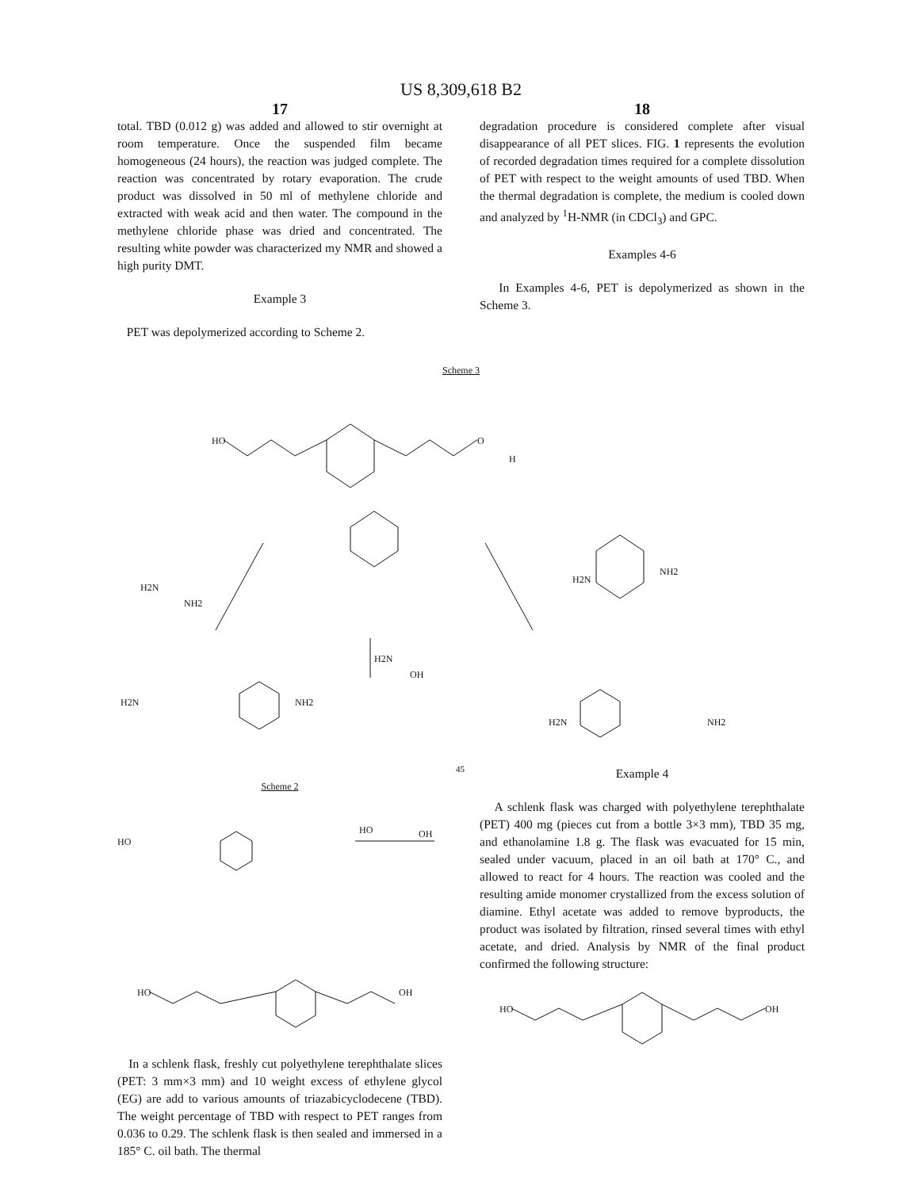US 8,309,618 B2
17
total. TBD (0.012 g) was added and allowed to stir overnight at room temperature. Once the suspended film became homogeneous (24 hours), the reaction was judged complete. The reaction was concentrated by rotary evaporation. The crude product was dissolved in 50 ml of methylene chloride and extracted with weak acid and then water. The compound in the methylene chloride phase was dried and concentrated. The resulting white powder was characterized my NMR and showed a high purity DMT.
Example 3
PET was depolymerized according to Scheme 2.
18
degradation procedure is considered complete after visual disappearance of all PET slices. FIG. 1 represents the evolution of recorded degradation times required for a complete dissolution of PET with respect to the weight amounts of used TBD. When the thermal degradation is complete, the medium is cooled down and analyzed by <sup>1</sup>H-NMR (in CDCl<sub>3</sub>) and GPC.
Examples 4-6
In Examples 4-6, PET is depolymerized as shown in the Scheme 3.
Scheme 3
HO
O
H
H2N
NH2
H2N
OH
H2N
NH2
H2N
NH2
H2N
NH2
45
Scheme 2
HO
HO
OH
HO
OH
In a schlenk flask, freshly cut polyethylene terephthalate slices (PET: 3 mm×3 mm) and 10 weight excess of ethylene glycol (EG) are add to various amounts of triazabicyclodecene (TBD). The weight percentage of TBD with respect to PET ranges from 0.036 to 0.29. The schlenk flask is then sealed and immersed in a 185° C. oil bath. The thermal
Example 4
A schlenk flask was charged with polyethylene terephthalate (PET) 400 mg (pieces cut from a bottle 3×3 mm), TBD 35 mg, and ethanolamine 1.8 g. The flask was evacuated for 15 min, sealed under vacuum, placed in an oil bath at 170° C., and allowed to react for 4 hours. The reaction was cooled and the resulting amide monomer crystallized from the excess solution of diamine. Ethyl acetate was added to remove byproducts, the product was isolated by filtration, rinsed several times with ethyl acetate, and dried. Analysis by NMR of the final product confirmed the following structure:
HO
OH